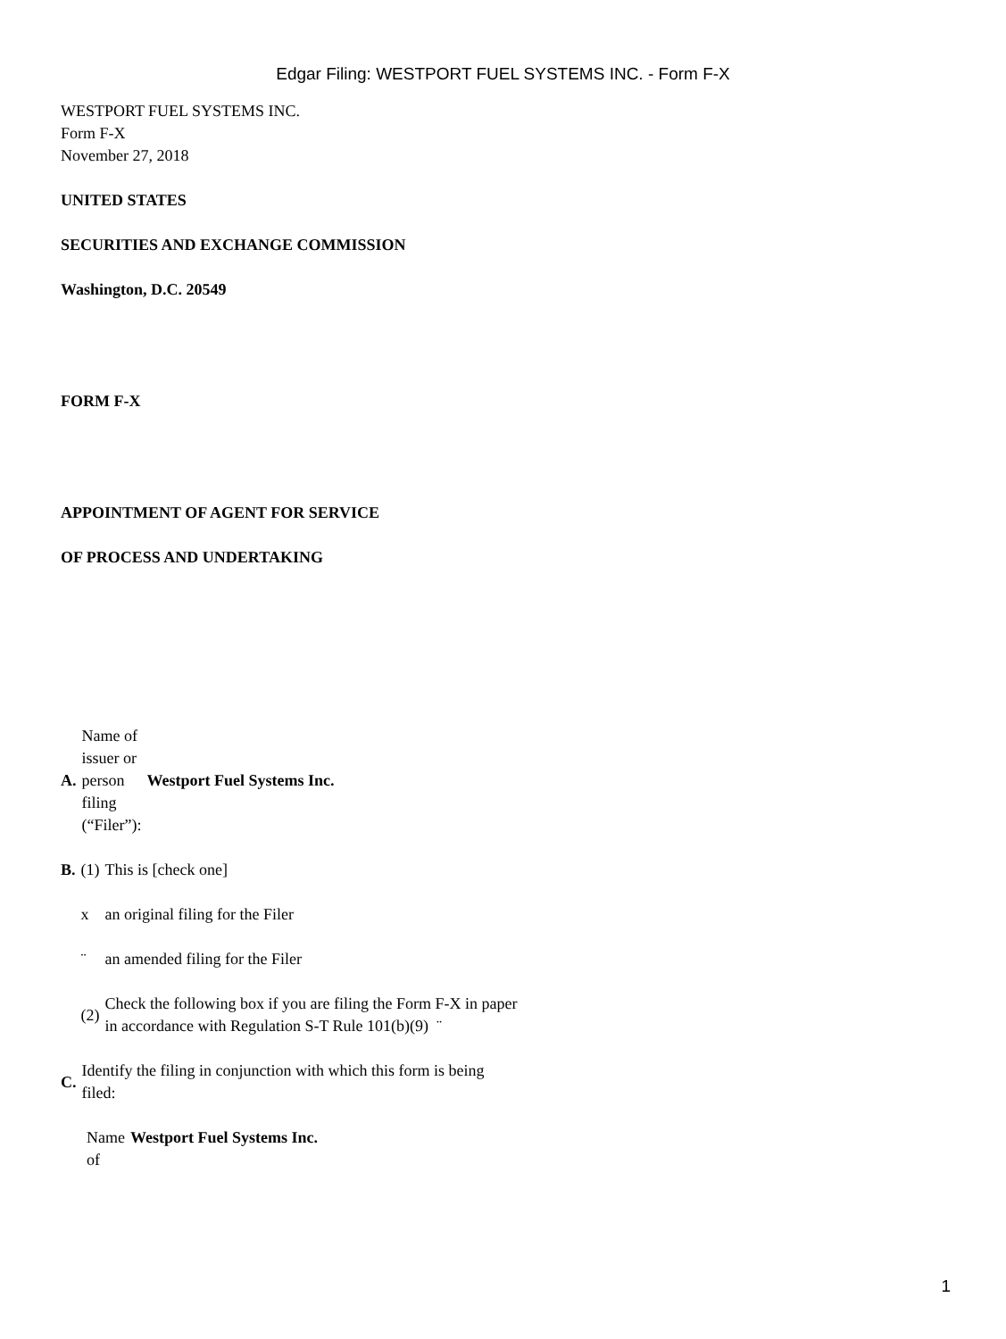Edgar Filing: WESTPORT FUEL SYSTEMS INC. - Form F-X
WESTPORT FUEL SYSTEMS INC.
Form F-X
November 27, 2018
UNITED STATES
SECURITIES AND EXCHANGE COMMISSION
Washington, D.C. 20549
FORM F-X
APPOINTMENT OF AGENT FOR SERVICE
OF PROCESS AND UNDERTAKING
| A. | Name of issuer or person filing (“Filer”): | Westport Fuel Systems Inc. |
| B. | (1) | This is [check one] |
| | x | an original filing for the Filer |
| | ¨ | an amended filing for the Filer |
| | (2) | Check the following box if you are filing the Form F-X in paper in accordance with Regulation S-T Rule 101(b)(9) ¨ |
| C. | Identify the filing in conjunction with which this form is being filed: |
| Name of | Westport Fuel Systems Inc. |
1